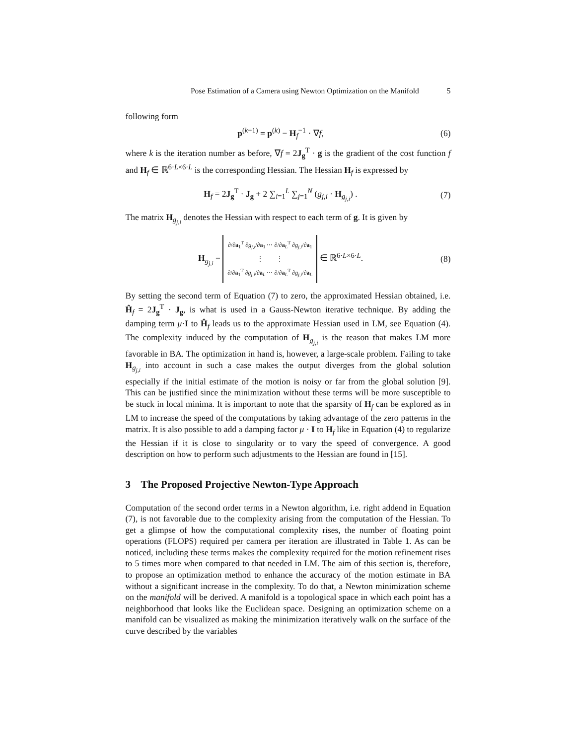Pose Estimation of a Camera using Newton Optimization on the Manifold 5
following form
p<sup>(k+1)</sup> = p<sup>(k)</sup> − H<sub>f</sub><sup>−1</sup> · ∇f,
(6)
where k is the iteration number as before, ∇f = 2J<sub>g</sub><sup>T</sup> · g is the gradient of the cost function f and H<sub>f</sub> ∈ ℝ<sup>6·L×6·L</sup> is the corresponding Hessian. The Hessian H<sub>f</sub> is expressed by
H<sub>f</sub> = 2J<sub>g</sub><sup>T</sup> · J<sub>g</sub> + 2 ∑<sub>i=1</sub><sup>L</sup> ∑<sub>j=1</sub><sup>N</sup> (g<sub>j,i</sub> · H<sub>g<sub>j,i</sub></sub>) .
(7)
The matrix H<sub>g<sub>j,i</sub></sub> denotes the Hessian with respect to each term of g. It is given by
H<sub>g<sub>j,i</sub></sub> = ∂/∂a<sub>1</sub><sup>T</sup> ∂g<sub>j,i</sub>/∂a<sub>1</sub> ⋯ ∂/∂a<sub>L</sub><sup>T</sup> ∂g<sub>j,i</sub>/∂a<sub>1</sub>
⋮ ⋮
∂/∂a<sub>1</sub><sup>T</sup> ∂g<sub>j,i</sub>/∂a<sub>L</sub> ⋯ ∂/∂a<sub>L</sub><sup>T</sup> ∂g<sub>j,i</sub>/∂a<sub>L</sub> ∈ ℝ<sup>6·L×6·L</sup>.
(8)
By setting the second term of Equation (7) to zero, the approximated Hessian obtained, i.e. Ĥ<sub>f</sub> = 2J<sub>g</sub><sup>T</sup> · J<sub>g</sub>, is what is used in a Gauss-Newton iterative technique. By adding the damping term μ·I to Ĥ<sub>f</sub> leads us to the approximate Hessian used in LM, see Equation (4). The complexity induced by the computation of H<sub>g<sub>j,i</sub></sub> is the reason that makes LM more favorable in BA. The optimization in hand is, however, a large-scale problem. Failing to take H<sub>g<sub>j,i</sub></sub> into account in such a case makes the output diverges from the global solution especially if the initial estimate of the motion is noisy or far from the global solution [9]. This can be justified since the minimization without these terms will be more susceptible to be stuck in local minima. It is important to note that the sparsity of H<sub>f</sub> can be explored as in LM to increase the speed of the computations by taking advantage of the zero patterns in the matrix. It is also possible to add a damping factor μ · I to H<sub>f</sub> like in Equation (4) to regularize the Hessian if it is close to singularity or to vary the speed of convergence. A good description on how to perform such adjustments to the Hessian are found in [15].
3 The Proposed Projective Newton-Type Approach
Computation of the second order terms in a Newton algorithm, i.e. right addend in Equation (7), is not favorable due to the complexity arising from the computation of the Hessian. To get a glimpse of how the computational complexity rises, the number of floating point operations (FLOPS) required per camera per iteration are illustrated in Table 1. As can be noticed, including these terms makes the complexity required for the motion refinement rises to 5 times more when compared to that needed in LM. The aim of this section is, therefore, to propose an optimization method to enhance the accuracy of the motion estimate in BA without a significant increase in the complexity. To do that, a Newton minimization scheme on the manifold will be derived. A manifold is a topological space in which each point has a neighborhood that looks like the Euclidean space. Designing an optimization scheme on a manifold can be visualized as making the minimization iteratively walk on the surface of the curve described by the variables